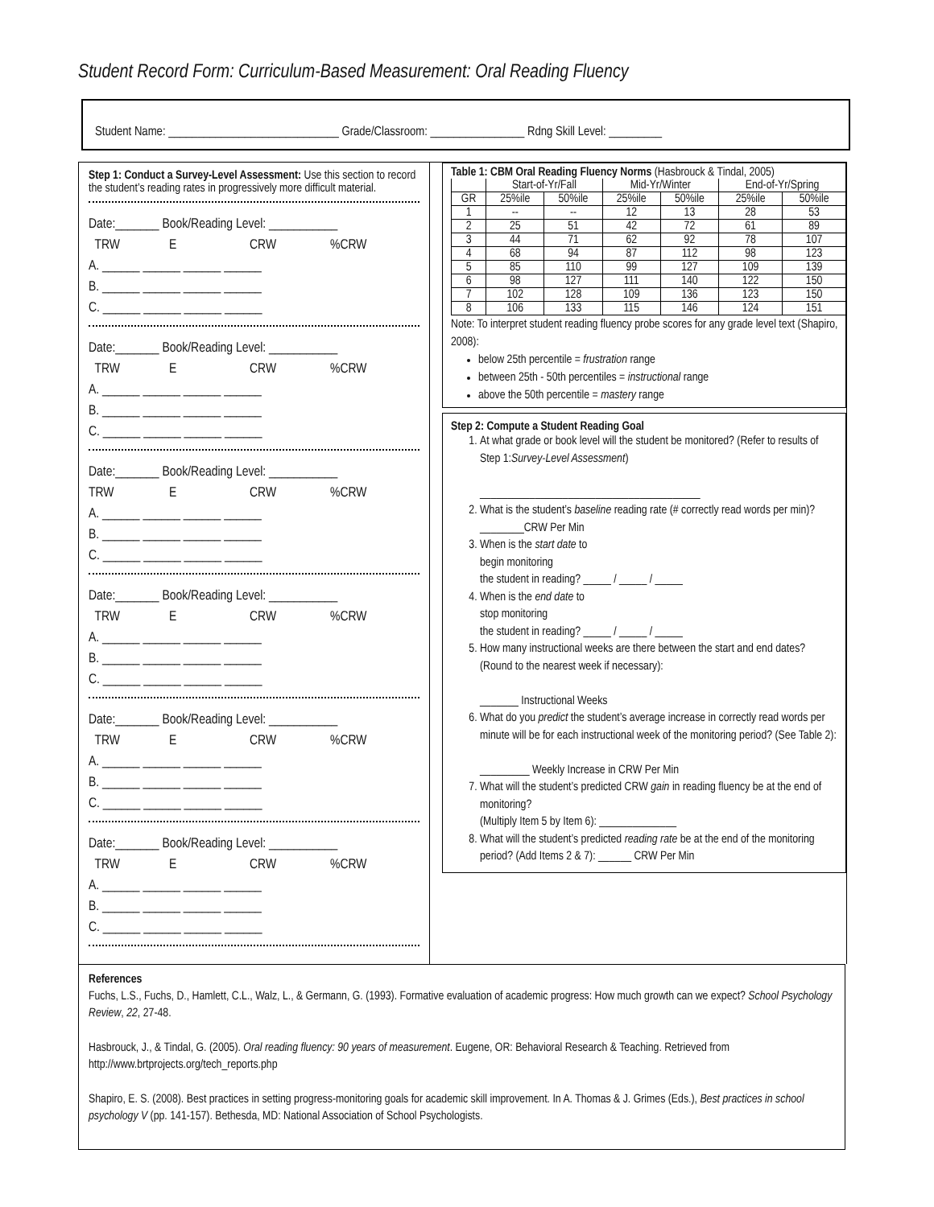Student Record Form: Curriculum-Based Measurement: Oral Reading Fluency
Student Name: _____________________________ Grade/Classroom: ________________ Rdng Skill Level: _________
Step 1: Conduct a Survey-Level Assessment: Use this section to record the student’s reading rates in progressively more difficult material.
Date:_______ Book/Reading Level: ___________
TRW E CRW%CRW
A. ______ ______ ______ ______
B. ______ ______ ______ ______
C. ______ ______ ______ ______
Date:_______ Book/Reading Level: ___________
TRW E CRW%CRW
A. ______ ______ ______ ______
B. ______ ______ ______ ______
C. ______ ______ ______ ______
Date:_______ Book/Reading Level: ___________
TRW E CRW%CRW
A. ______ ______ ______ ______
B. ______ ______ ______ ______
C. ______ ______ ______ ______
Date:_______ Book/Reading Level: ___________
TRW E CRW%CRW
A. ______ ______ ______ ______
B. ______ ______ ______ ______
C. ______ ______ ______ ______
Date:_______ Book/Reading Level: ___________
TRW E CRW%CRW
A. ______ ______ ______ ______
B. ______ ______ ______ ______
C. ______ ______ ______ ______
Date:_______ Book/Reading Level: ___________
TRW E CRW%CRW
A. ______ ______ ______ ______
B. ______ ______ ______ ______
C. ______ ______ ______ ______
Table 1: CBM Oral Reading Fluency Norms (Hasbrouck & Tindal, 2005)
| | Start-of-Yr/Fall | | Mid-Yr/Winter | | End-of-Yr/Spring | |
| --- | --- | --- | --- | --- | --- | --- |
| GR | 25%ile | 50%ile | 25%ile | 50%ile | 25%ile | 50%ile |
| 1 | -- | -- | 12 | 13 | 28 | 53 |
| 2 | 25 | 51 | 42 | 72 | 61 | 89 |
| 3 | 44 | 71 | 62 | 92 | 78 | 107 |
| 4 | 68 | 94 | 87 | 112 | 98 | 123 |
| 5 | 85 | 110 | 99 | 127 | 109 | 139 |
| 6 | 98 | 127 | 111 | 140 | 122 | 150 |
| 7 | 102 | 128 | 109 | 136 | 123 | 150 |
| 8 | 106 | 133 | 115 | 146 | 124 | 151 |
Note: To interpret student reading fluency probe scores for any grade level text (Shapiro, 2008):
below 25th percentile = frustration range
between 25th - 50th percentiles = instructional range
above the 50th percentile = mastery range
Step 2: Compute a Student Reading Goal
1. At what grade or book level will the student be monitored? (Refer to results of Step 1:Survey-Level Assessment)
________________________________________
2. What is the student’s baseline reading rate (# correctly read words per min)? ________CRW Per Min
3. When is the start date to
begin monitoring
the student in reading? _____ / _____ / _____
4. When is the end date to
stop monitoring
the student in reading? _____ / _____ / _____
5. How many instructional weeks are there between the start and end dates? (Round to the nearest week if necessary):
_______ Instructional Weeks
6. What do you predict the student’s average increase in correctly read words per minute will be for each instructional week of the monitoring period? (See Table 2):
_________ Weekly Increase in CRW Per Min
7. What will the student’s predicted CRW gain in reading fluency be at the end of monitoring?
(Multiply Item 5 by Item 6): ______________
8. What will the student’s predicted reading rate be at the end of the monitoring
period? (Add Items 2 & 7): ______ CRW Per Min
References
Fuchs, L.S., Fuchs, D., Hamlett, C.L., Walz, L., & Germann, G. (1993). Formative evaluation of academic progress: How much growth can we expect? School Psychology Review, 22, 27-48.
Hasbrouck, J., & Tindal, G. (2005). Oral reading fluency: 90 years of measurement. Eugene, OR: Behavioral Research & Teaching. Retrieved from http://www.brtprojects.org/tech_reports.php
Shapiro, E. S. (2008). Best practices in setting progress-monitoring goals for academic skill improvement. In A. Thomas & J. Grimes (Eds.), Best practices in school psychology V (pp. 141-157). Bethesda, MD: National Association of School Psychologists.